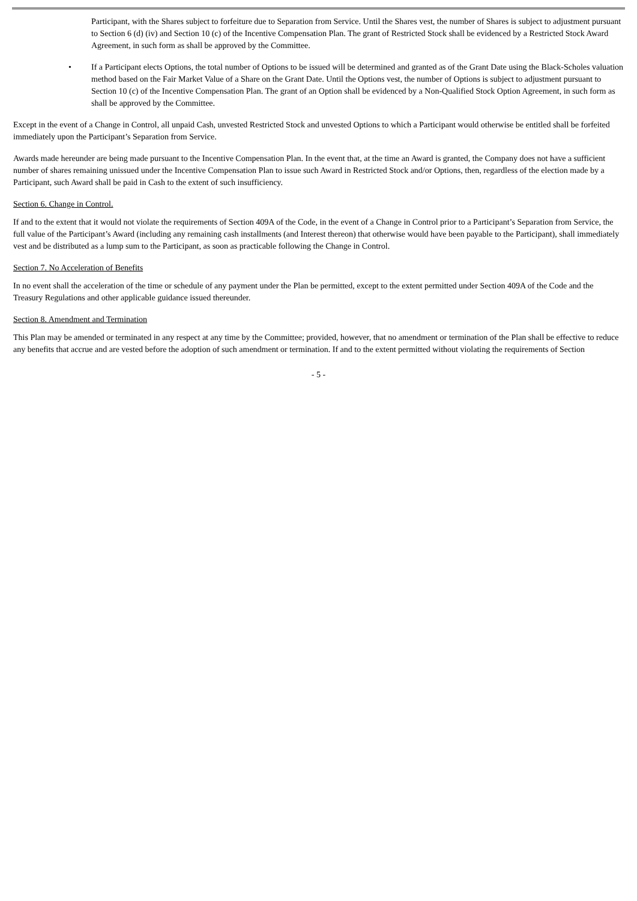Participant, with the Shares subject to forfeiture due to Separation from Service. Until the Shares vest, the number of Shares is subject to adjustment pursuant to Section 6 (d) (iv) and Section 10 (c) of the Incentive Compensation Plan. The grant of Restricted Stock shall be evidenced by a Restricted Stock Award Agreement, in such form as shall be approved by the Committee.
• If a Participant elects Options, the total number of Options to be issued will be determined and granted as of the Grant Date using the Black-Scholes valuation method based on the Fair Market Value of a Share on the Grant Date. Until the Options vest, the number of Options is subject to adjustment pursuant to Section 10 (c) of the Incentive Compensation Plan. The grant of an Option shall be evidenced by a Non-Qualified Stock Option Agreement, in such form as shall be approved by the Committee.
Except in the event of a Change in Control, all unpaid Cash, unvested Restricted Stock and unvested Options to which a Participant would otherwise be entitled shall be forfeited immediately upon the Participant’s Separation from Service.
Awards made hereunder are being made pursuant to the Incentive Compensation Plan. In the event that, at the time an Award is granted, the Company does not have a sufficient number of shares remaining unissued under the Incentive Compensation Plan to issue such Award in Restricted Stock and/or Options, then, regardless of the election made by a Participant, such Award shall be paid in Cash to the extent of such insufficiency.
Section 6. Change in Control.
If and to the extent that it would not violate the requirements of Section 409A of the Code, in the event of a Change in Control prior to a Participant’s Separation from Service, the full value of the Participant’s Award (including any remaining cash installments (and Interest thereon) that otherwise would have been payable to the Participant), shall immediately vest and be distributed as a lump sum to the Participant, as soon as practicable following the Change in Control.
Section 7. No Acceleration of Benefits
In no event shall the acceleration of the time or schedule of any payment under the Plan be permitted, except to the extent permitted under Section 409A of the Code and the Treasury Regulations and other applicable guidance issued thereunder.
Section 8. Amendment and Termination
This Plan may be amended or terminated in any respect at any time by the Committee; provided, however, that no amendment or termination of the Plan shall be effective to reduce any benefits that accrue and are vested before the adoption of such amendment or termination. If and to the extent permitted without violating the requirements of Section
- 5 -